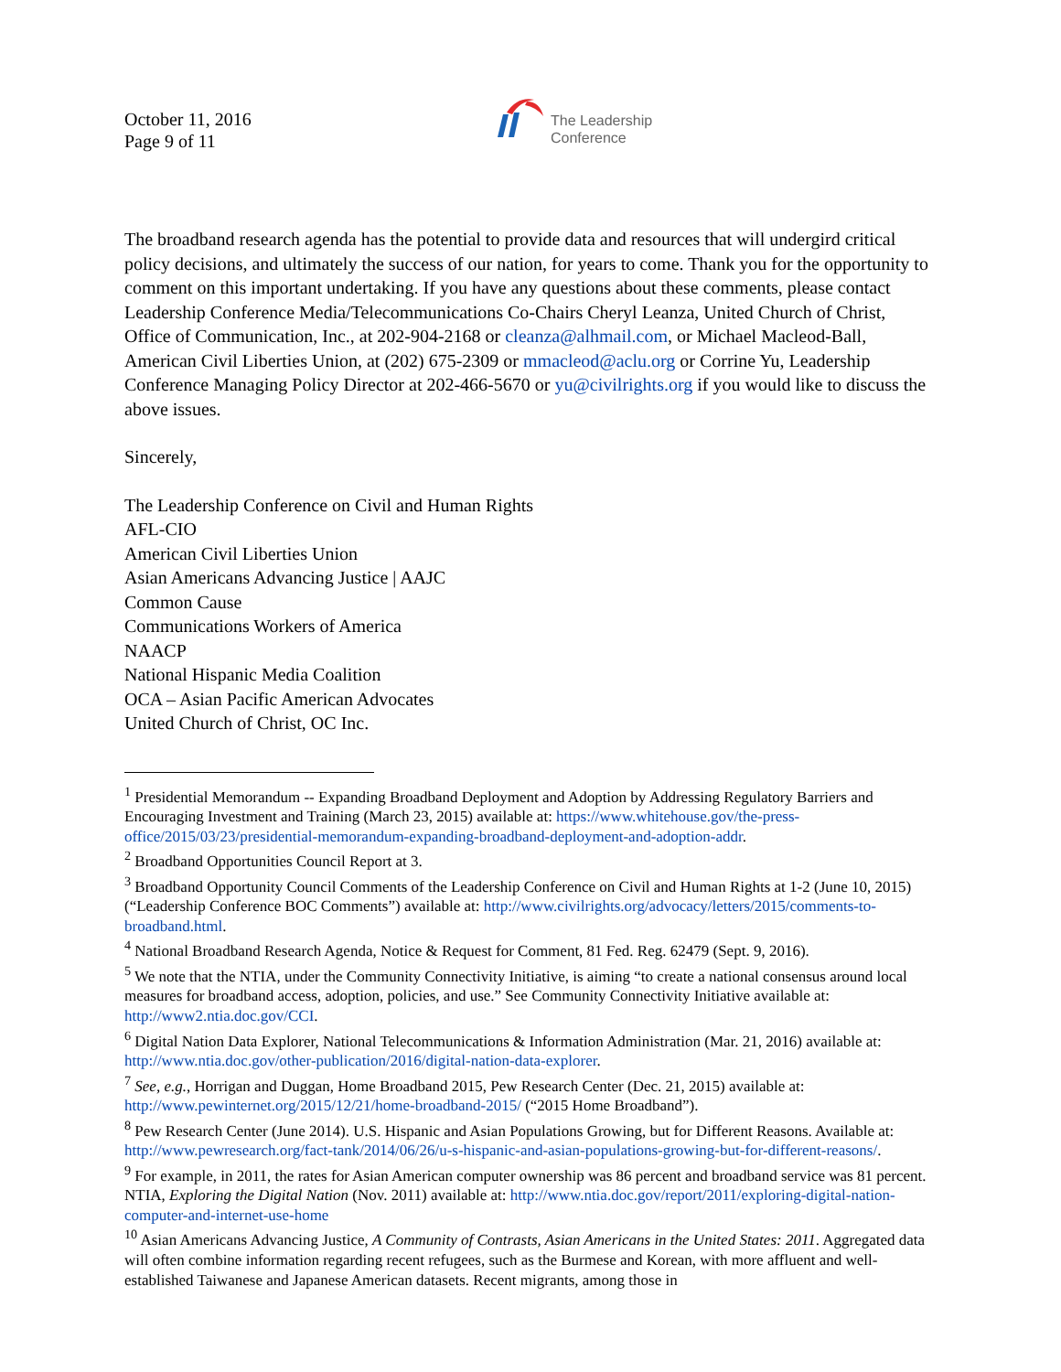October 11, 2016
Page 9 of 11
The Leadership
Conference
The broadband research agenda has the potential to provide data and resources that will undergird critical policy decisions, and ultimately the success of our nation, for years to come. Thank you for the opportunity to comment on this important undertaking. If you have any questions about these comments, please contact Leadership Conference Media/Telecommunications Co-Chairs Cheryl Leanza, United Church of Christ, Office of Communication, Inc., at 202-904-2168 or cleanza@alhmail.com, or Michael Macleod-Ball, American Civil Liberties Union, at (202) 675-2309 or mmacleod@aclu.org or Corrine Yu, Leadership Conference Managing Policy Director at 202-466-5670 or yu@civilrights.org if you would like to discuss the above issues.
Sincerely,
The Leadership Conference on Civil and Human Rights
AFL-CIO
American Civil Liberties Union
Asian Americans Advancing Justice | AAJC
Common Cause
Communications Workers of America
NAACP
National Hispanic Media Coalition
OCA – Asian Pacific American Advocates
United Church of Christ, OC Inc.
<sup>1</sup> Presidential Memorandum -- Expanding Broadband Deployment and Adoption by Addressing Regulatory Barriers and Encouraging Investment and Training (March 23, 2015) available at: https://www.whitehouse.gov/the-press-office/2015/03/23/presidential-memorandum-expanding-broadband-deployment-and-adoption-addr.
<sup>2</sup> Broadband Opportunities Council Report at 3.
<sup>3</sup> Broadband Opportunity Council Comments of the Leadership Conference on Civil and Human Rights at 1-2 (June 10, 2015) (“Leadership Conference BOC Comments”) available at: http://www.civilrights.org/advocacy/letters/2015/comments-to-broadband.html.
<sup>4</sup> National Broadband Research Agenda, Notice & Request for Comment, 81 Fed. Reg. 62479 (Sept. 9, 2016).
<sup>5</sup> We note that the NTIA, under the Community Connectivity Initiative, is aiming “to create a national consensus around local measures for broadband access, adoption, policies, and use.” See Community Connectivity Initiative available at: http://www2.ntia.doc.gov/CCI.
<sup>6</sup> Digital Nation Data Explorer, National Telecommunications & Information Administration (Mar. 21, 2016) available at: http://www.ntia.doc.gov/other-publication/2016/digital-nation-data-explorer.
<sup>7</sup> See, e.g., Horrigan and Duggan, Home Broadband 2015, Pew Research Center (Dec. 21, 2015) available at: http://www.pewinternet.org/2015/12/21/home-broadband-2015/ (“2015 Home Broadband”).
<sup>8</sup> Pew Research Center (June 2014). U.S. Hispanic and Asian Populations Growing, but for Different Reasons. Available at: http://www.pewresearch.org/fact-tank/2014/06/26/u-s-hispanic-and-asian-populations-growing-but-for-different-reasons/.
<sup>9</sup> For example, in 2011, the rates for Asian American computer ownership was 86 percent and broadband service was 81 percent. NTIA, Exploring the Digital Nation (Nov. 2011) available at: http://www.ntia.doc.gov/report/2011/exploring-digital-nation-computer-and-internet-use-home
<sup>10</sup> Asian Americans Advancing Justice, A Community of Contrasts, Asian Americans in the United States: 2011. Aggregated data will often combine information regarding recent refugees, such as the Burmese and Korean, with more affluent and well-established Taiwanese and Japanese American datasets. Recent migrants, among those in